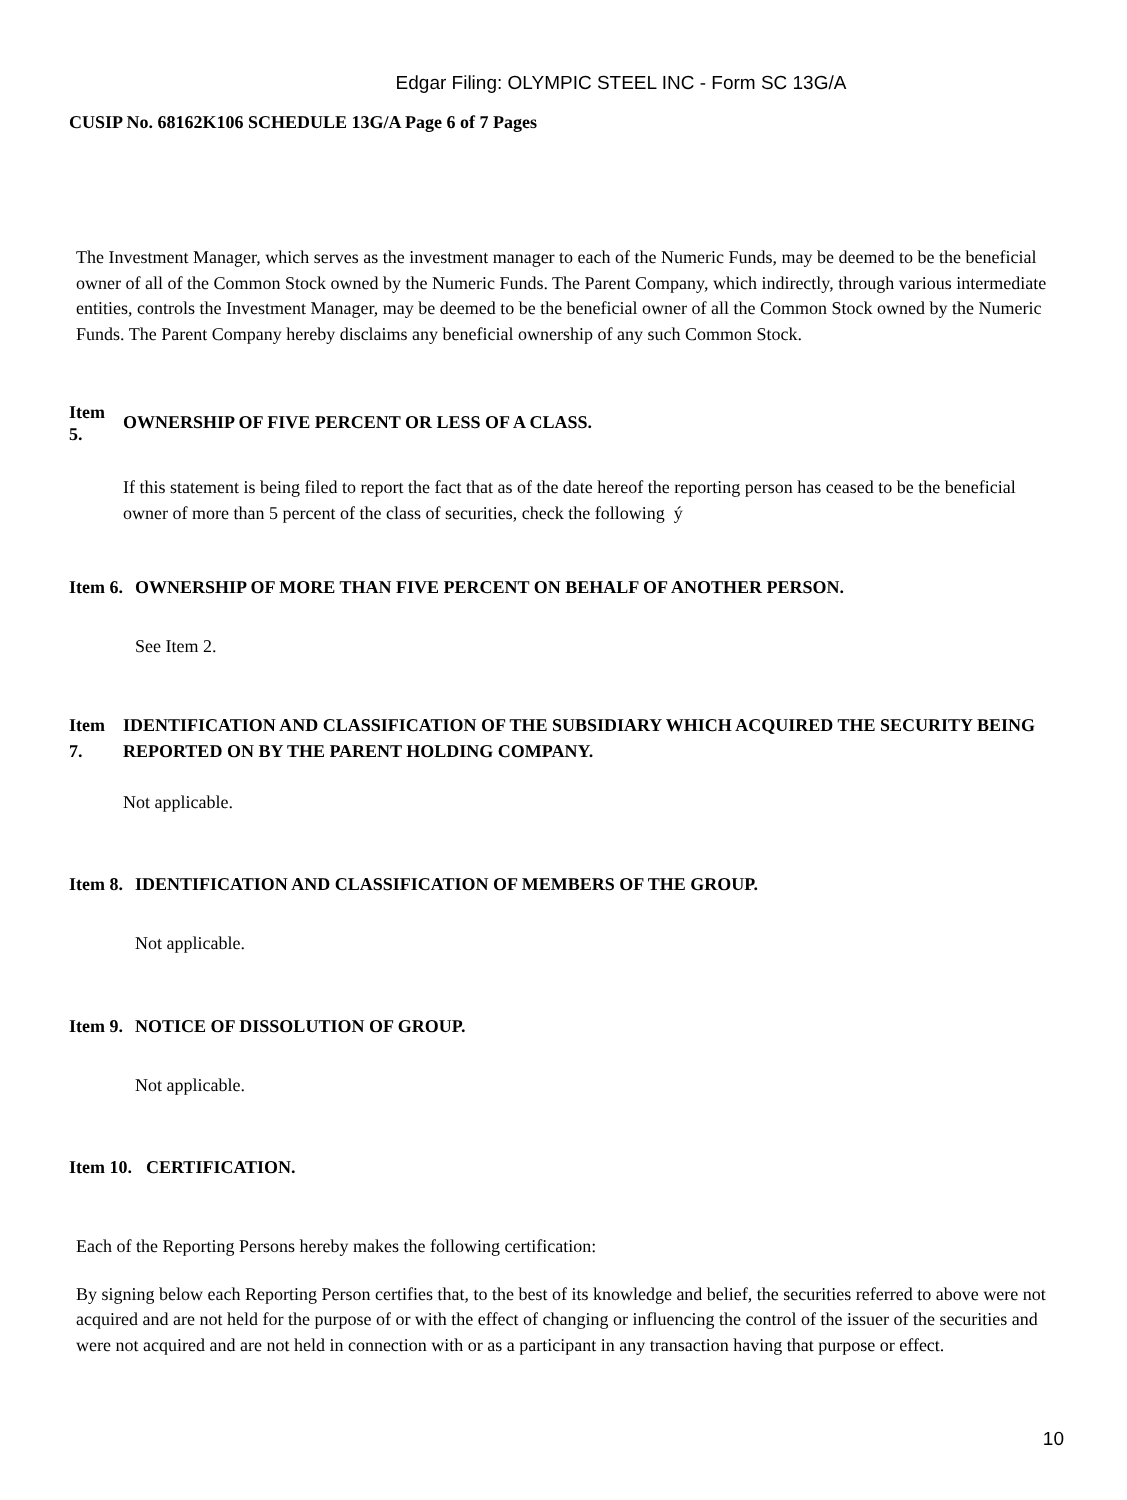Edgar Filing: OLYMPIC STEEL INC - Form SC 13G/A
CUSIP No. 68162K106 SCHEDULE 13G/A Page 6 of 7 Pages
The Investment Manager, which serves as the investment manager to each of the Numeric Funds, may be deemed to be the beneficial owner of all of the Common Stock owned by the Numeric Funds. The Parent Company, which indirectly, through various intermediate entities, controls the Investment Manager, may be deemed to be the beneficial owner of all the Common Stock owned by the Numeric Funds. The Parent Company hereby disclaims any beneficial ownership of any such Common Stock.
Item
5.
OWNERSHIP OF FIVE PERCENT OR LESS OF A CLASS.
If this statement is being filed to report the fact that as of the date hereof the reporting person has ceased to be the beneficial owner of more than 5 percent of the class of securities, check the following ý
Item 6.
OWNERSHIP OF MORE THAN FIVE PERCENT ON BEHALF OF ANOTHER PERSON.
See Item 2.
Item
7.
IDENTIFICATION AND CLASSIFICATION OF THE SUBSIDIARY WHICH ACQUIRED THE SECURITY BEING REPORTED ON BY THE PARENT HOLDING COMPANY.
Not applicable.
Item 8.
IDENTIFICATION AND CLASSIFICATION OF MEMBERS OF THE GROUP.
Not applicable.
Item 9.
NOTICE OF DISSOLUTION OF GROUP.
Not applicable.
Item 10.
CERTIFICATION.
Each of the Reporting Persons hereby makes the following certification:
By signing below each Reporting Person certifies that, to the best of its knowledge and belief, the securities referred to above were not acquired and are not held for the purpose of or with the effect of changing or influencing the control of the issuer of the securities and were not acquired and are not held in connection with or as a participant in any transaction having that purpose or effect.
10